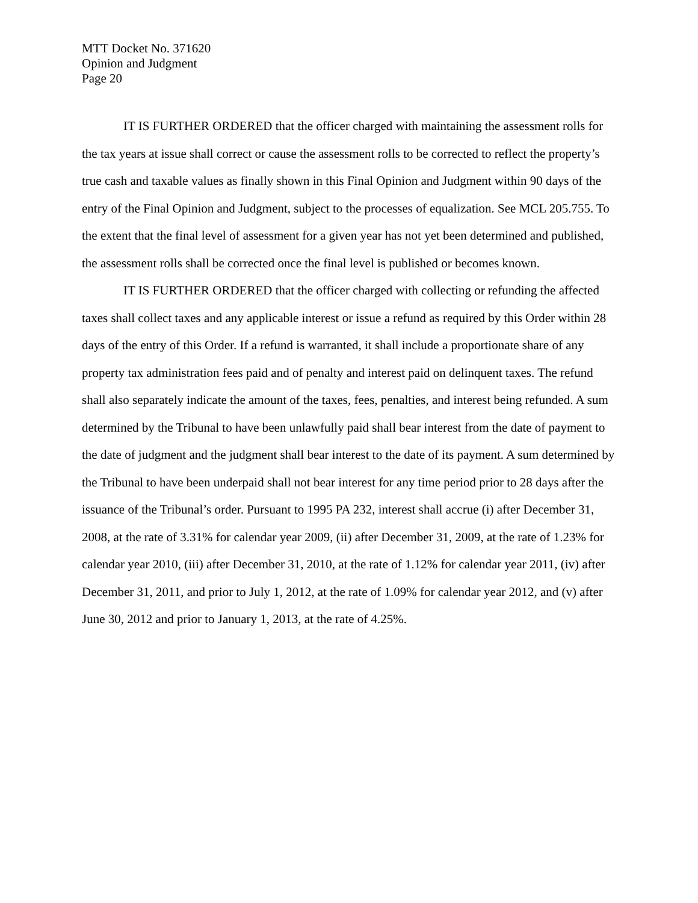MTT Docket No. 371620
Opinion and Judgment
Page 20
IT IS FURTHER ORDERED that the officer charged with maintaining the assessment rolls for the tax years at issue shall correct or cause the assessment rolls to be corrected to reflect the property’s true cash and taxable values as finally shown in this Final Opinion and Judgment within 90 days of the entry of the Final Opinion and Judgment, subject to the processes of equalization. See MCL 205.755. To the extent that the final level of assessment for a given year has not yet been determined and published, the assessment rolls shall be corrected once the final level is published or becomes known.
IT IS FURTHER ORDERED that the officer charged with collecting or refunding the affected taxes shall collect taxes and any applicable interest or issue a refund as required by this Order within 28 days of the entry of this Order. If a refund is warranted, it shall include a proportionate share of any property tax administration fees paid and of penalty and interest paid on delinquent taxes. The refund shall also separately indicate the amount of the taxes, fees, penalties, and interest being refunded. A sum determined by the Tribunal to have been unlawfully paid shall bear interest from the date of payment to the date of judgment and the judgment shall bear interest to the date of its payment. A sum determined by the Tribunal to have been underpaid shall not bear interest for any time period prior to 28 days after the issuance of the Tribunal’s order. Pursuant to 1995 PA 232, interest shall accrue (i) after December 31, 2008, at the rate of 3.31% for calendar year 2009, (ii) after December 31, 2009, at the rate of 1.23% for calendar year 2010, (iii) after December 31, 2010, at the rate of 1.12% for calendar year 2011, (iv) after December 31, 2011, and prior to July 1, 2012, at the rate of 1.09% for calendar year 2012, and (v) after June 30, 2012 and prior to January 1, 2013, at the rate of 4.25%.